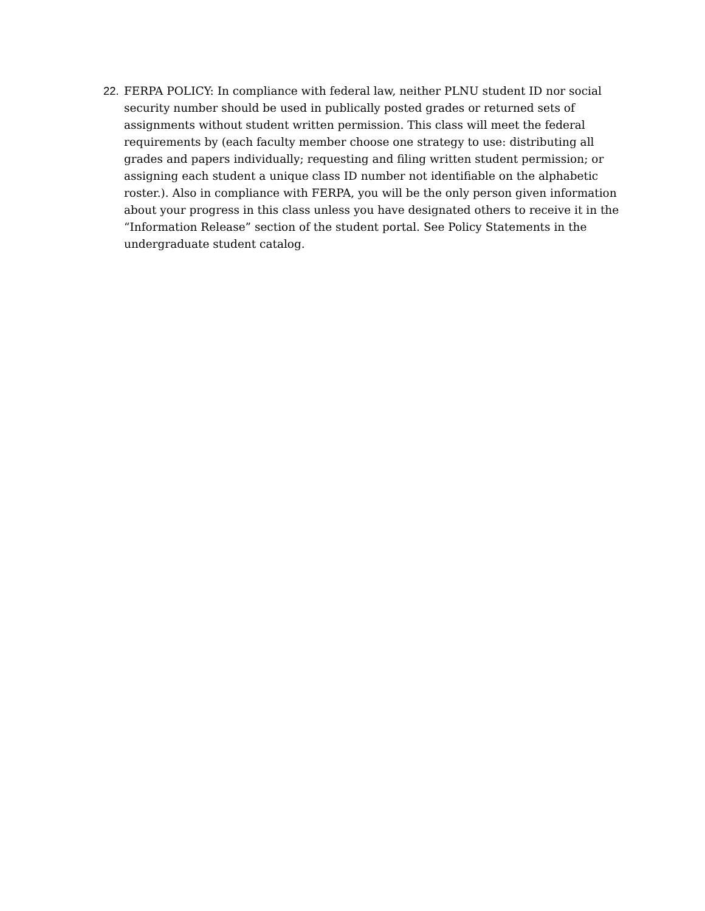22. FERPA POLICY: In compliance with federal law, neither PLNU student ID nor social security number should be used in publically posted grades or returned sets of assignments without student written permission. This class will meet the federal requirements by (each faculty member choose one strategy to use: distributing all grades and papers individually; requesting and filing written student permission; or assigning each student a unique class ID number not identifiable on the alphabetic roster.). Also in compliance with FERPA, you will be the only person given information about your progress in this class unless you have designated others to receive it in the “Information Release” section of the student portal. See Policy Statements in the undergraduate student catalog.